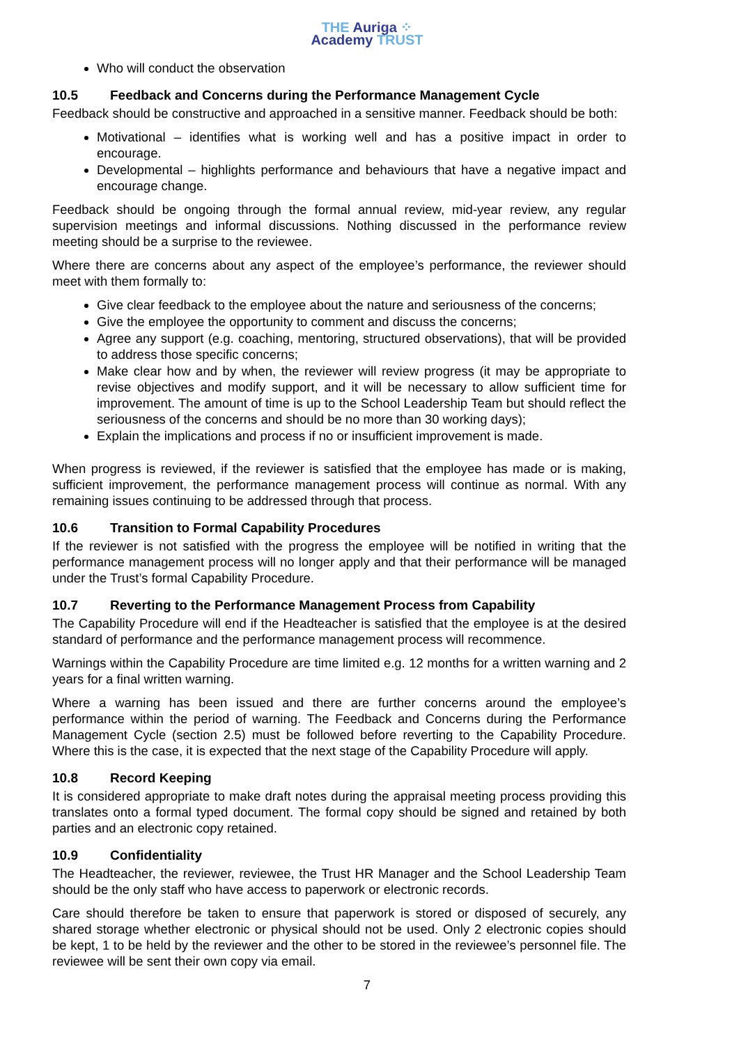THE Auriga ⁘
Academy TRUST
Who will conduct the observation
10.5 Feedback and Concerns during the Performance Management Cycle
Feedback should be constructive and approached in a sensitive manner. Feedback should be both:
Motivational – identifies what is working well and has a positive impact in order to encourage.
Developmental – highlights performance and behaviours that have a negative impact and encourage change.
Feedback should be ongoing through the formal annual review, mid-year review, any regular supervision meetings and informal discussions. Nothing discussed in the performance review meeting should be a surprise to the reviewee.
Where there are concerns about any aspect of the employee’s performance, the reviewer should meet with them formally to:
Give clear feedback to the employee about the nature and seriousness of the concerns;
Give the employee the opportunity to comment and discuss the concerns;
Agree any support (e.g. coaching, mentoring, structured observations), that will be provided to address those specific concerns;
Make clear how and by when, the reviewer will review progress (it may be appropriate to revise objectives and modify support, and it will be necessary to allow sufficient time for improvement. The amount of time is up to the School Leadership Team but should reflect the seriousness of the concerns and should be no more than 30 working days);
Explain the implications and process if no or insufficient improvement is made.
When progress is reviewed, if the reviewer is satisfied that the employee has made or is making, sufficient improvement, the performance management process will continue as normal. With any remaining issues continuing to be addressed through that process.
10.6 Transition to Formal Capability Procedures
If the reviewer is not satisfied with the progress the employee will be notified in writing that the performance management process will no longer apply and that their performance will be managed under the Trust’s formal Capability Procedure.
10.7 Reverting to the Performance Management Process from Capability
The Capability Procedure will end if the Headteacher is satisfied that the employee is at the desired standard of performance and the performance management process will recommence.
Warnings within the Capability Procedure are time limited e.g. 12 months for a written warning and 2 years for a final written warning.
Where a warning has been issued and there are further concerns around the employee’s performance within the period of warning. The Feedback and Concerns during the Performance Management Cycle (section 2.5) must be followed before reverting to the Capability Procedure. Where this is the case, it is expected that the next stage of the Capability Procedure will apply.
10.8 Record Keeping
It is considered appropriate to make draft notes during the appraisal meeting process providing this translates onto a formal typed document. The formal copy should be signed and retained by both parties and an electronic copy retained.
10.9 Confidentiality
The Headteacher, the reviewer, reviewee, the Trust HR Manager and the School Leadership Team should be the only staff who have access to paperwork or electronic records.
Care should therefore be taken to ensure that paperwork is stored or disposed of securely, any shared storage whether electronic or physical should not be used. Only 2 electronic copies should be kept, 1 to be held by the reviewer and the other to be stored in the reviewee’s personnel file. The reviewee will be sent their own copy via email.
7